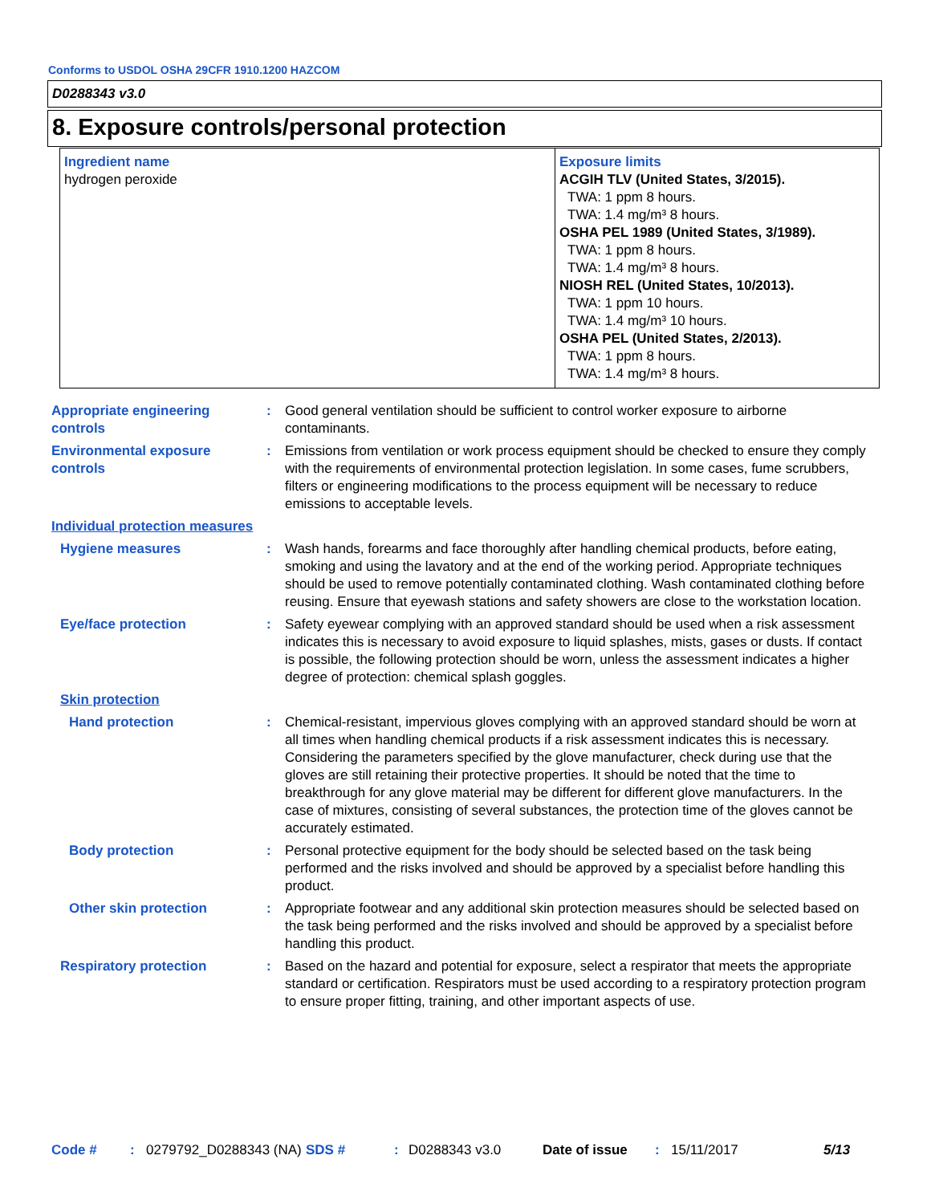Conforms to USDOL OSHA 29CFR 1910.1200 HAZCOM
D0288343 v3.0
8. Exposure controls/personal protection
| Ingredient name hydrogen peroxide | Exposure limits ACGIH TLV (United States, 3/2015). TWA: 1 ppm 8 hours. TWA: 1.4 mg/m³ 8 hours. OSHA PEL 1989 (United States, 3/1989). TWA: 1 ppm 8 hours. TWA: 1.4 mg/m³ 8 hours. NIOSH REL (United States, 10/2013). TWA: 1 ppm 10 hours. TWA: 1.4 mg/m³ 10 hours. OSHA PEL (United States, 2/2013). TWA: 1 ppm 8 hours. TWA: 1.4 mg/m³ 8 hours. |
Appropriate engineering controls
: Good general ventilation should be sufficient to control worker exposure to airborne contaminants.
Environmental exposure controls
: Emissions from ventilation or work process equipment should be checked to ensure they comply with the requirements of environmental protection legislation. In some cases, fume scrubbers, filters or engineering modifications to the process equipment will be necessary to reduce emissions to acceptable levels.
Individual protection measures
Hygiene measures : Wash hands, forearms and face thoroughly after handling chemical products, before eating, smoking and using the lavatory and at the end of the working period. Appropriate techniques should be used to remove potentially contaminated clothing. Wash contaminated clothing before reusing. Ensure that eyewash stations and safety showers are close to the workstation location.
Eye/face protection : Safety eyewear complying with an approved standard should be used when a risk assessment indicates this is necessary to avoid exposure to liquid splashes, mists, gases or dusts. If contact is possible, the following protection should be worn, unless the assessment indicates a higher degree of protection: chemical splash goggles.
Skin protection
Hand protection : Chemical-resistant, impervious gloves complying with an approved standard should be worn at all times when handling chemical products if a risk assessment indicates this is necessary. Considering the parameters specified by the glove manufacturer, check during use that the gloves are still retaining their protective properties. It should be noted that the time to breakthrough for any glove material may be different for different glove manufacturers. In the case of mixtures, consisting of several substances, the protection time of the gloves cannot be accurately estimated.
Body protection : Personal protective equipment for the body should be selected based on the task being performed and the risks involved and should be approved by a specialist before handling this product.
Other skin protection : Appropriate footwear and any additional skin protection measures should be selected based on the task being performed and the risks involved and should be approved by a specialist before handling this product.
Respiratory protection : Based on the hazard and potential for exposure, select a respirator that meets the appropriate standard or certification. Respirators must be used according to a respiratory protection program to ensure proper fitting, training, and other important aspects of use.
Code # : 0279792_D0288343 (NA)
SDS # : D0288343 v3.0 Date of issue : 15/11/2017 5/13